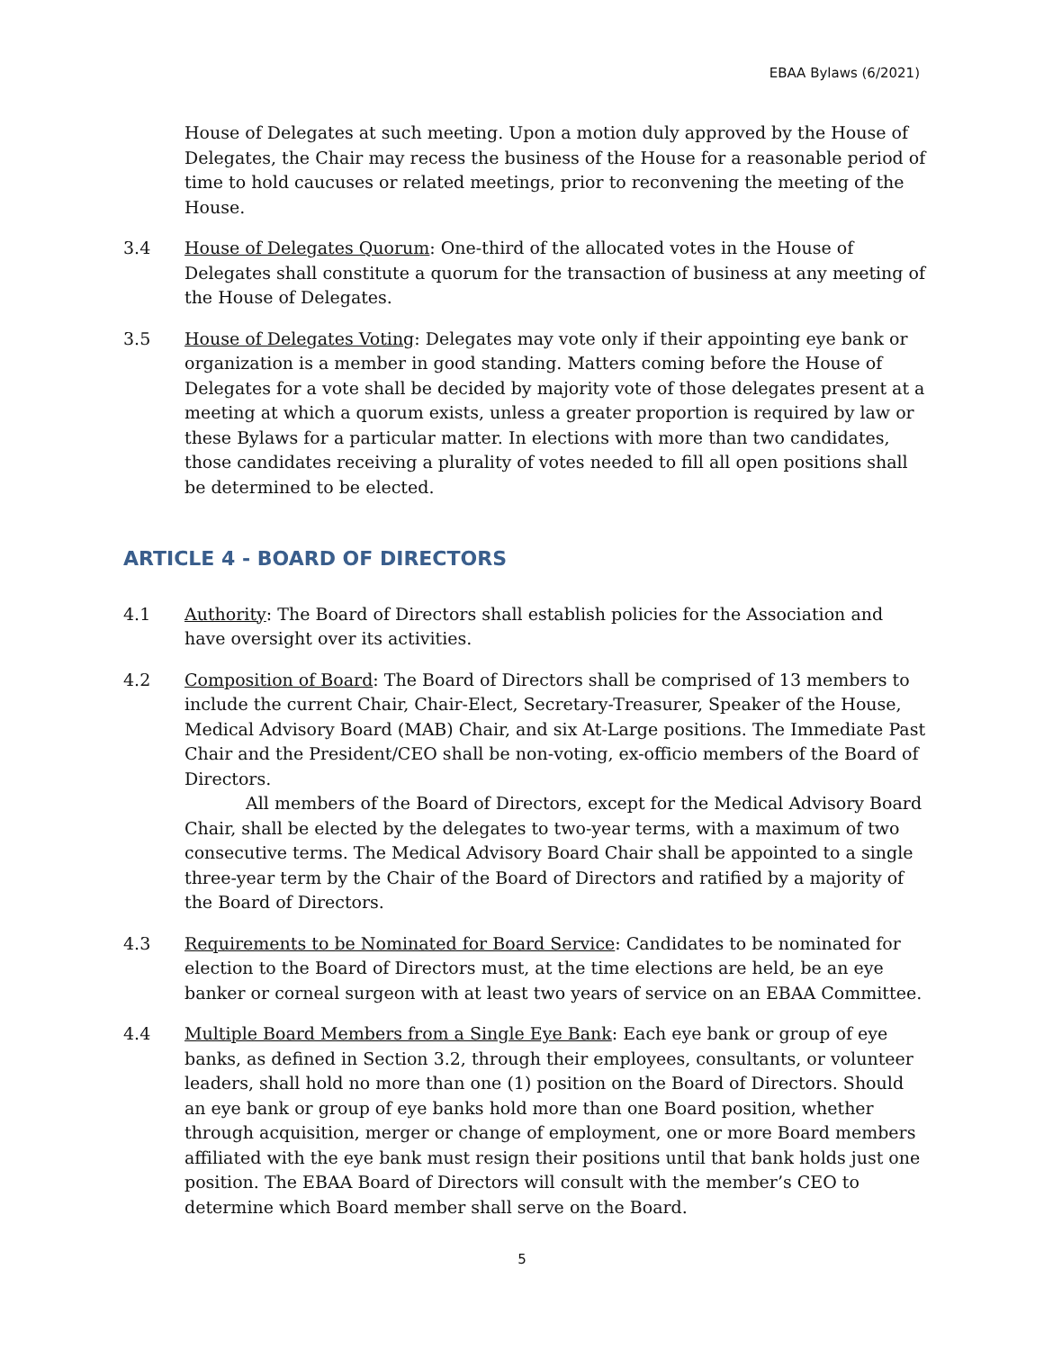EBAA Bylaws (6/2021)
House of Delegates at such meeting. Upon a motion duly approved by the House of Delegates, the Chair may recess the business of the House for a reasonable period of time to hold caucuses or related meetings, prior to reconvening the meeting of the House.
3.4 House of Delegates Quorum: One-third of the allocated votes in the House of Delegates shall constitute a quorum for the transaction of business at any meeting of the House of Delegates.
3.5 House of Delegates Voting: Delegates may vote only if their appointing eye bank or organization is a member in good standing. Matters coming before the House of Delegates for a vote shall be decided by majority vote of those delegates present at a meeting at which a quorum exists, unless a greater proportion is required by law or these Bylaws for a particular matter. In elections with more than two candidates, those candidates receiving a plurality of votes needed to fill all open positions shall be determined to be elected.
ARTICLE 4 - BOARD OF DIRECTORS
4.1 Authority: The Board of Directors shall establish policies for the Association and have oversight over its activities.
4.2 Composition of Board: The Board of Directors shall be comprised of 13 members to include the current Chair, Chair-Elect, Secretary-Treasurer, Speaker of the House, Medical Advisory Board (MAB) Chair, and six At-Large positions. The Immediate Past Chair and the President/CEO shall be non-voting, ex-officio members of the Board of Directors.
All members of the Board of Directors, except for the Medical Advisory Board Chair, shall be elected by the delegates to two-year terms, with a maximum of two consecutive terms. The Medical Advisory Board Chair shall be appointed to a single three-year term by the Chair of the Board of Directors and ratified by a majority of the Board of Directors.
4.3 Requirements to be Nominated for Board Service: Candidates to be nominated for election to the Board of Directors must, at the time elections are held, be an eye banker or corneal surgeon with at least two years of service on an EBAA Committee.
4.4 Multiple Board Members from a Single Eye Bank: Each eye bank or group of eye banks, as defined in Section 3.2, through their employees, consultants, or volunteer leaders, shall hold no more than one (1) position on the Board of Directors. Should an eye bank or group of eye banks hold more than one Board position, whether through acquisition, merger or change of employment, one or more Board members affiliated with the eye bank must resign their positions until that bank holds just one position. The EBAA Board of Directors will consult with the member’s CEO to determine which Board member shall serve on the Board.
5